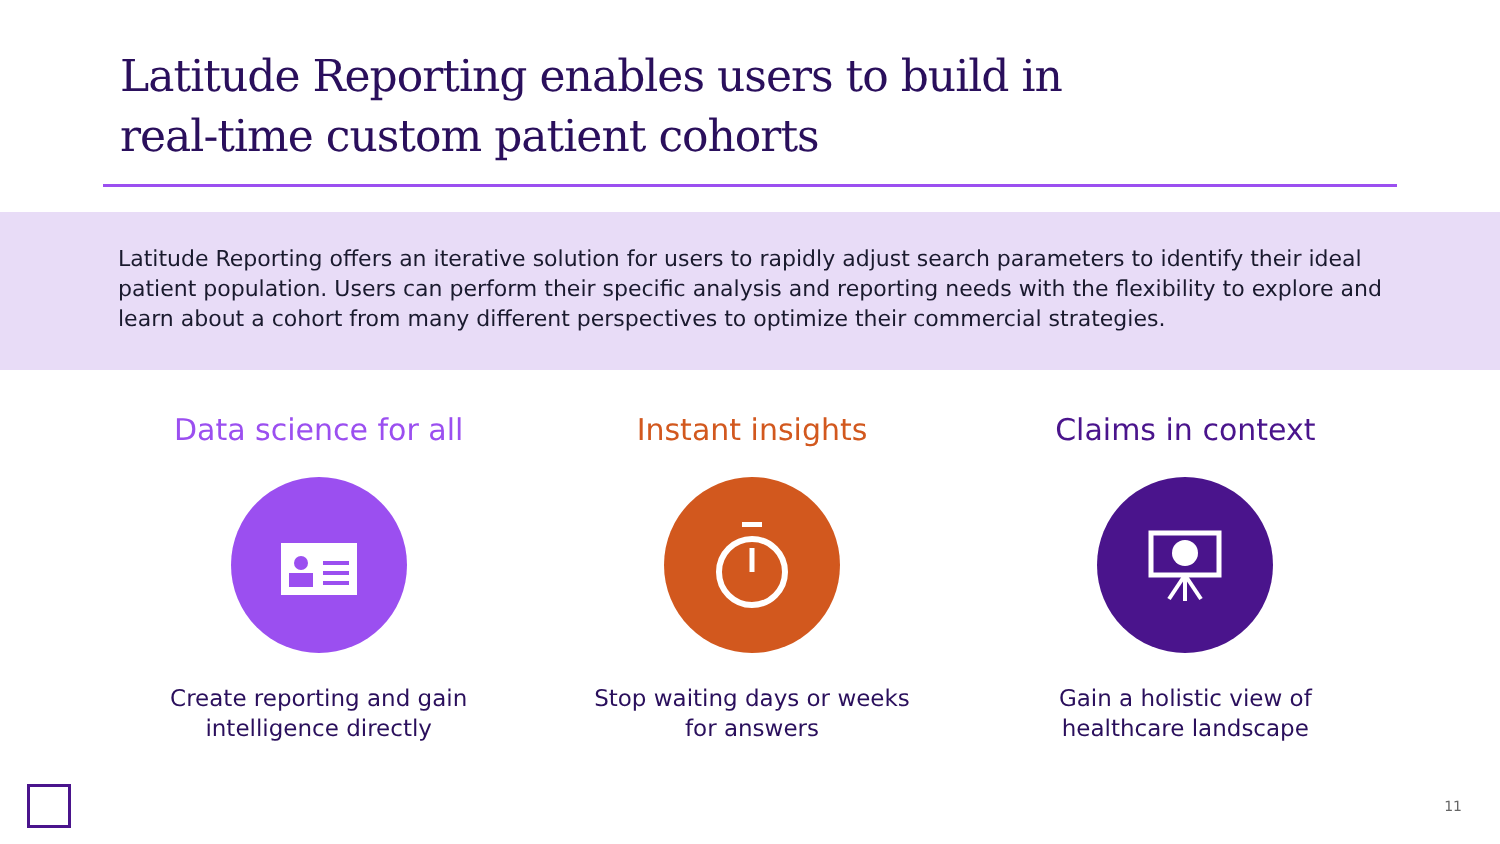Latitude Reporting enables users to build in
real-time custom patient cohorts
Latitude Reporting offers an iterative solution for users to rapidly adjust search parameters to identify their ideal patient population. Users can perform their specific analysis and reporting needs with the flexibility to explore and learn about a cohort from many different perspectives to optimize their commercial strategies.
Data science for all
Create reporting and gain
intelligence directly
Instant insights
Stop waiting days or weeks
for answers
Claims in context
Gain a holistic view of
healthcare landscape
11